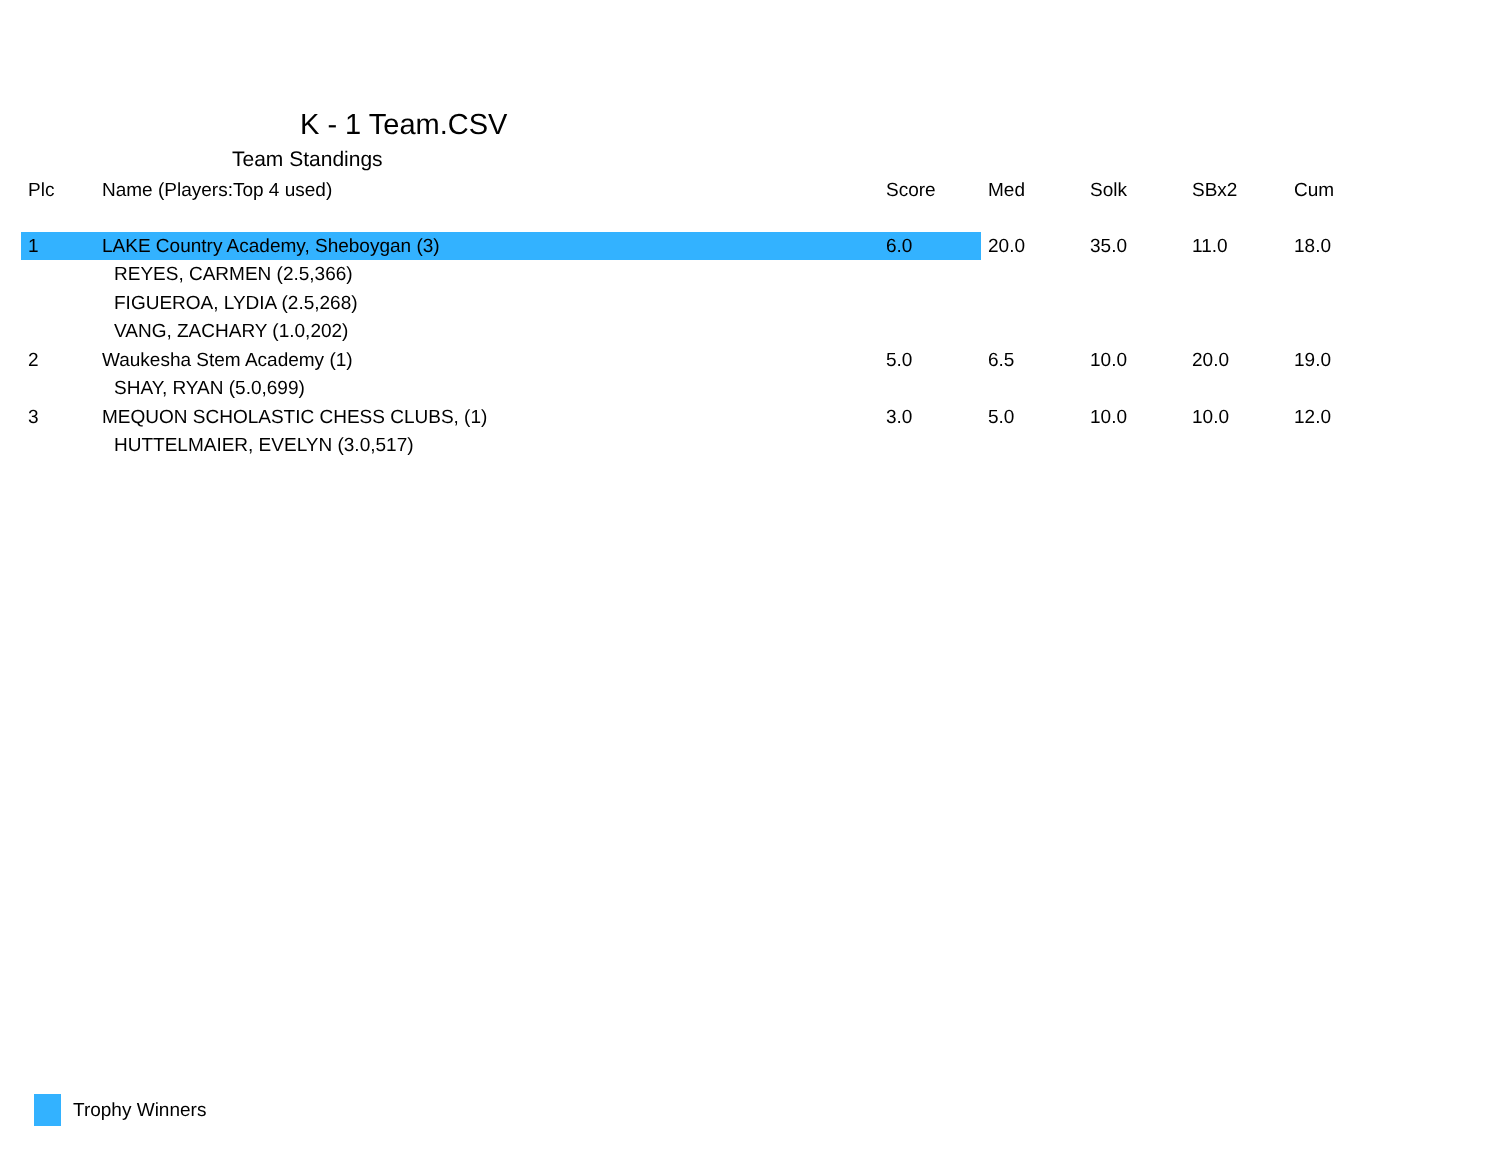K - 1 Team.CSV
Team Standings
| Plc | Name (Players:Top 4 used) | Score | Med | Solk | SBx2 | Cum |
| --- | --- | --- | --- | --- | --- | --- |
| 1 | LAKE Country Academy, Sheboygan (3) | 6.0 | 20.0 | 35.0 | 11.0 | 18.0 |
| | REYES, CARMEN (2.5,366) | | | | | |
| | FIGUEROA, LYDIA (2.5,268) | | | | | |
| | VANG, ZACHARY (1.0,202) | | | | | |
| 2 | Waukesha Stem Academy (1) | 5.0 | 6.5 | 10.0 | 20.0 | 19.0 |
| | SHAY, RYAN (5.0,699) | | | | | |
| 3 | MEQUON SCHOLASTIC CHESS CLUBS, (1) | 3.0 | 5.0 | 10.0 | 10.0 | 12.0 |
| | HUTTELMAIER, EVELYN (3.0,517) | | | | | |
Trophy Winners